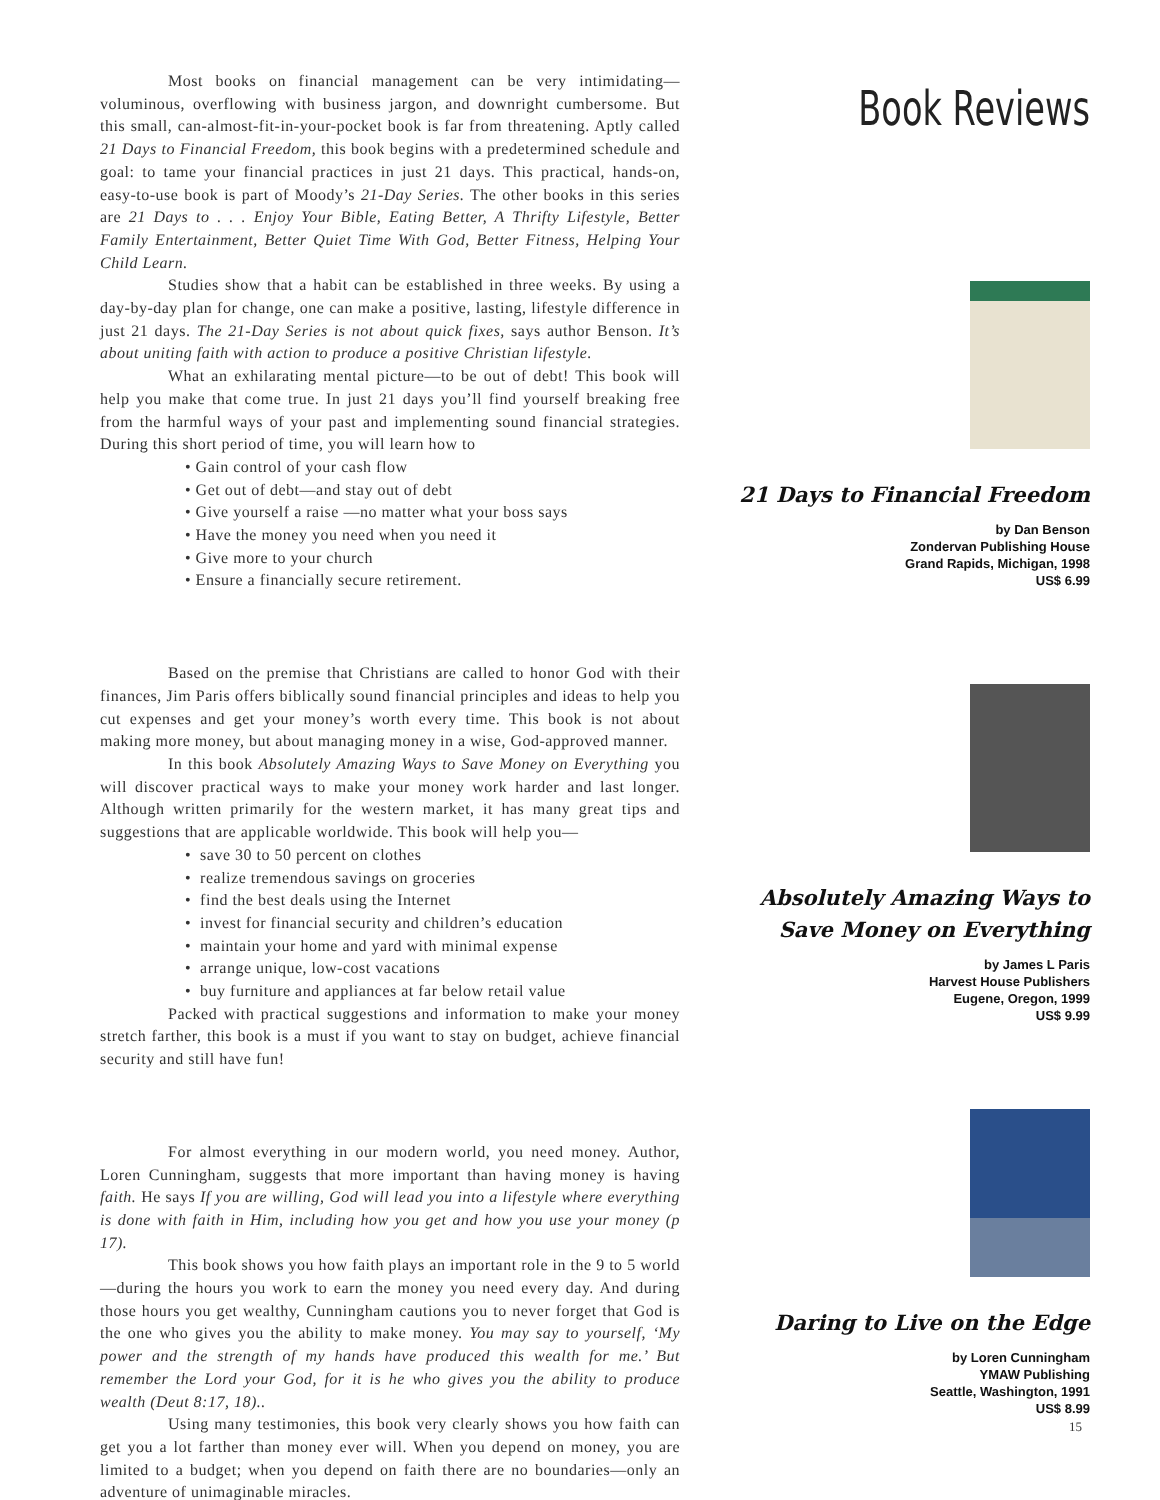Most books on financial management can be very intimidating—voluminous, overflowing with business jargon, and downright cumbersome. But this small, can-almost-fit-in-your-pocket book is far from threatening. Aptly called 21 Days to Financial Freedom, this book begins with a predetermined schedule and goal: to tame your financial practices in just 21 days. This practical, hands-on, easy-to-use book is part of Moody’s 21-Day Series. The other books in this series are 21 Days to . . . Enjoy Your Bible, Eating Better, A Thrifty Lifestyle, Better Family Entertainment, Better Quiet Time With God, Better Fitness, Helping Your Child Learn.
Studies show that a habit can be established in three weeks. By using a day-by-day plan for change, one can make a positive, lasting, lifestyle difference in just 21 days. The 21-Day Series is not about quick fixes, says author Benson. It’s about uniting faith with action to produce a positive Christian lifestyle.
What an exhilarating mental picture—to be out of debt! This book will help you make that come true. In just 21 days you’ll find yourself breaking free from the harmful ways of your past and implementing sound financial strategies. During this short period of time, you will learn how to
• Gain control of your cash flow
• Get out of debt—and stay out of debt
• Give yourself a raise —no matter what your boss says
• Have the money you need when you need it
• Give more to your church
• Ensure a financially secure retirement.
Based on the premise that Christians are called to honor God with their finances, Jim Paris offers biblically sound financial principles and ideas to help you cut expenses and get your money’s worth every time. This book is not about making more money, but about managing money in a wise, God-approved manner.
In this book Absolutely Amazing Ways to Save Money on Everything you will discover practical ways to make your money work harder and last longer. Although written primarily for the western market, it has many great tips and suggestions that are applicable worldwide. This book will help you—
• save 30 to 50 percent on clothes
• realize tremendous savings on groceries
• find the best deals using the Internet
• invest for financial security and children’s education
• maintain your home and yard with minimal expense
• arrange unique, low-cost vacations
• buy furniture and appliances at far below retail value
Packed with practical suggestions and information to make your money stretch farther, this book is a must if you want to stay on budget, achieve financial security and still have fun!
For almost everything in our modern world, you need money. Author, Loren Cunningham, suggests that more important than having money is having faith. He says If you are willing, God will lead you into a lifestyle where everything is done with faith in Him, including how you get and how you use your money (p 17).
This book shows you how faith plays an important role in the 9 to 5 world—during the hours you work to earn the money you need every day. And during those hours you get wealthy, Cunningham cautions you to never forget that God is the one who gives you the ability to make money. You may say to yourself, ‘My power and the strength of my hands have produced this wealth for me.’ But remember the Lord your God, for it is he who gives you the ability to produce wealth (Deut 8:17, 18)..
Using many testimonies, this book very clearly shows you how faith can get you a lot farther than money ever will. When you depend on money, you are limited to a budget; when you depend on faith there are no boundaries—only an adventure of unimaginable miracles.
Book Reviews
21 Days to Financial Freedom
by Dan Benson
Zondervan Publishing House
Grand Rapids, Michigan, 1998
US$ 6.99
Absolutely Amazing Ways to
Save Money on Everything
by James L Paris
Harvest House Publishers
Eugene, Oregon, 1999
US$ 9.99
Daring to Live on the Edge
by Loren Cunningham
YMAW Publishing
Seattle, Washington, 1991
US$ 8.99
15